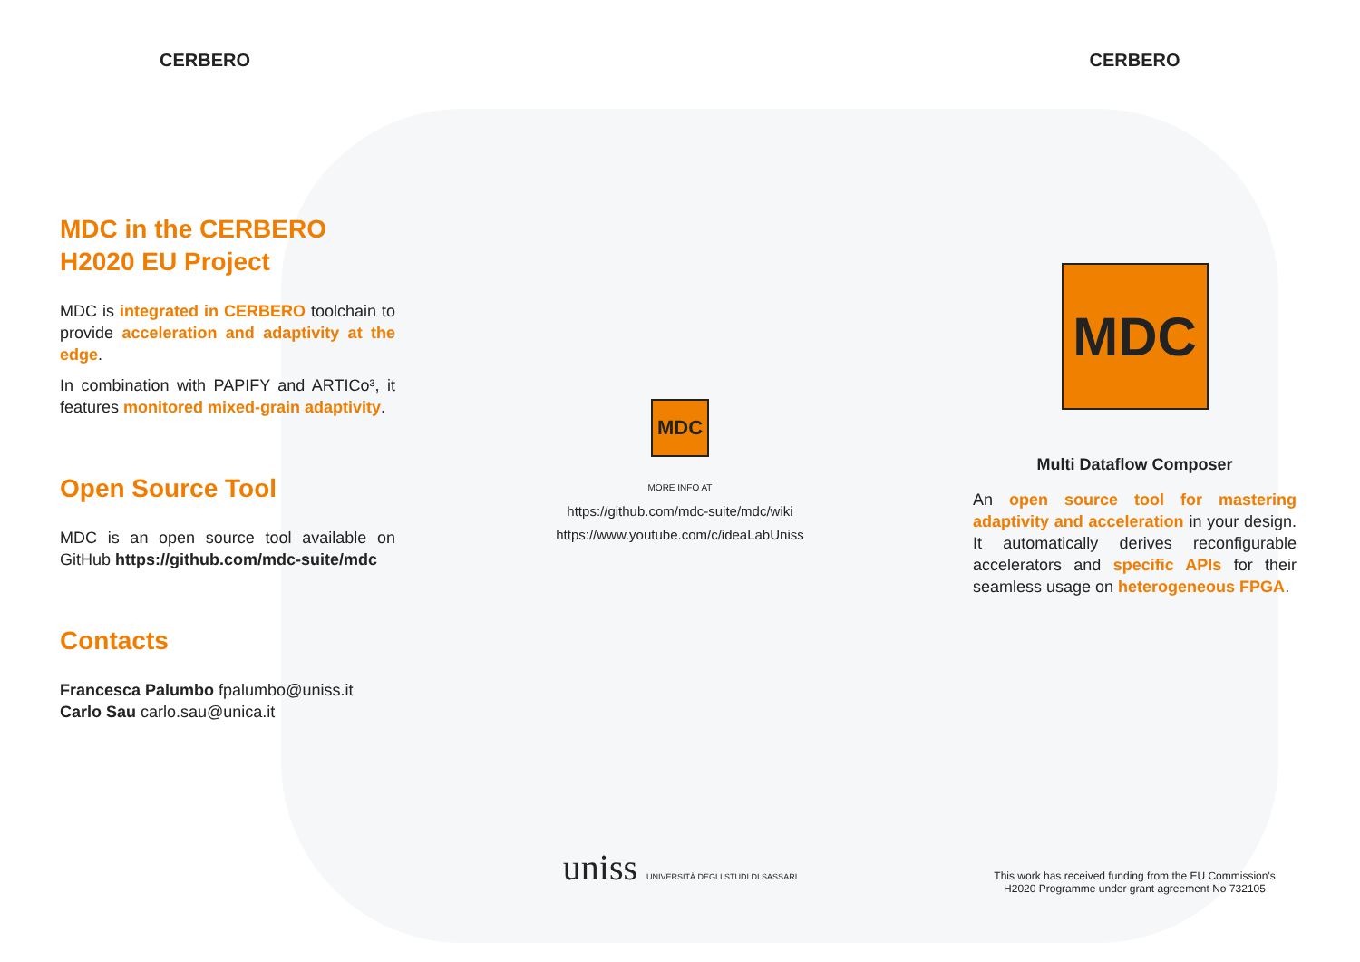CERBERO
MDC in the CERBERO
H2020 EU Project
MDC is integrated in CERBERO toolchain to provide acceleration and adaptivity at the edge.
In combination with PAPIFY and ARTICo³, it features monitored mixed-grain adaptivity.
Open Source Tool
MDC is an open source tool available on GitHub https://github.com/mdc-suite/mdc
Contacts
Francesca Palumbo fpalumbo@uniss.it
Carlo Sau carlo.sau@unica.it
MDC
MORE INFO AT
https://github.com/mdc-suite/mdc/wiki
https://www.youtube.com/c/ideaLabUniss
uniss UNIVERSITÀ DEGLI STUDI DI SASSARI
CERBERO
MDC
Multi Dataflow Composer
An open source tool for mastering adaptivity and acceleration in your design. It automatically derives reconfigurable accelerators and specific APIs for their seamless usage on heterogeneous FPGA.
This work has received funding from the EU Commission's
H2020 Programme under grant agreement No 732105